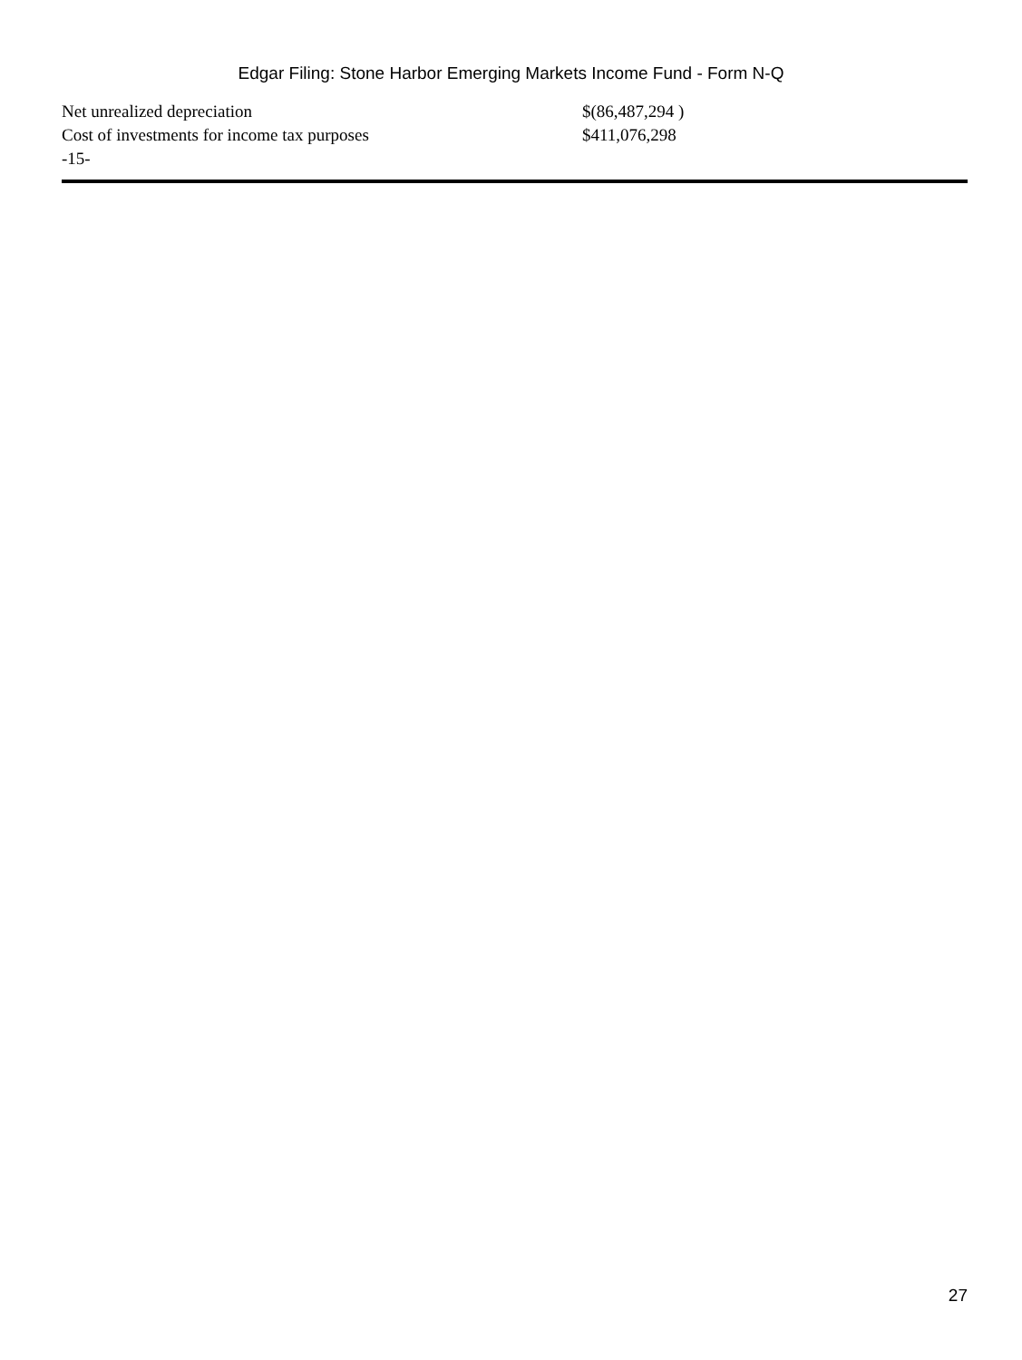Edgar Filing: Stone Harbor Emerging Markets Income Fund - Form N-Q
| Net unrealized depreciation | $(86,487,294 ) |
| Cost of investments for income tax purposes | $411,076,298 |
-15-
27